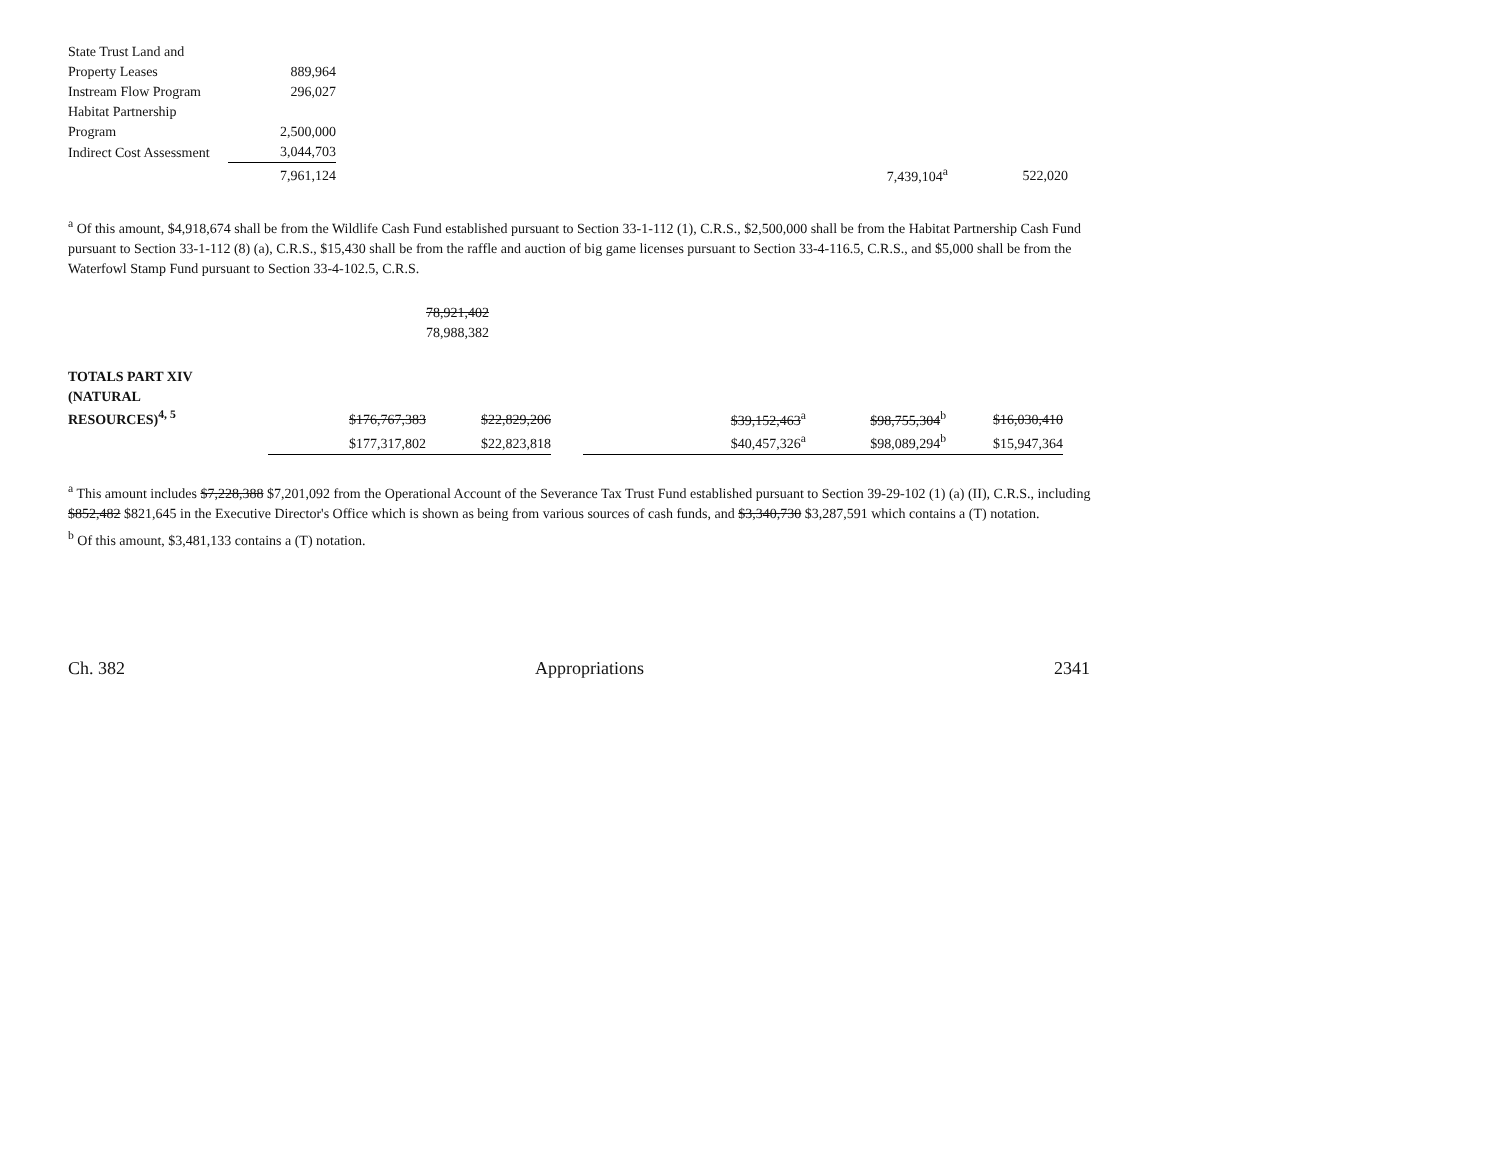| State Trust Land and | | | | |
| Property Leases | 889,964 | | | |
| Instream Flow Program | 296,027 | | | |
| Habitat Partnership | | | | |
| Program | 2,500,000 | | | |
| Indirect Cost Assessment | 3,044,703 | | | |
| | 7,961,124 | | 7,439,104<sup>a</sup> | 522,020 |
<sup>a</sup> Of this amount, $4,918,674 shall be from the Wildlife Cash Fund established pursuant to Section 33-1-112 (1), C.R.S., $2,500,000 shall be from the Habitat Partnership Cash Fund pursuant to Section 33-1-112 (8) (a), C.R.S., $15,430 shall be from the raffle and auction of big game licenses pursuant to Section 33-4-116.5, C.R.S., and $5,000 shall be from the Waterfowl Stamp Fund pursuant to Section 33-4-102.5, C.R.S.
| | 78,921,402 |
| | 78,988,382 |
| TOTALS PART XIV | | | | | | | |
| (NATURAL | | | | | | | |
| RESOURCES)<sup>4, 5</sup> | $176,767,383 | $22,829,206 | | | $39,152,463<sup>a</sup> | $98,755,304<sup>b</sup> | $16,030,410 |
| | $177,317,802 | $22,823,818 | | | $40,457,326<sup>a</sup> | $98,089,294<sup>b</sup> | $15,947,364 |
<sup>a</sup> This amount includes $7,228,388 $7,201,092 from the Operational Account of the Severance Tax Trust Fund established pursuant to Section 39-29-102 (1) (a) (II), C.R.S., including $852,482 $821,645 in the Executive Director's Office which is shown as being from various sources of cash funds, and $3,340,730 $3,287,591 which contains a (T) notation.
<sup>b</sup> Of this amount, $3,481,133 contains a (T) notation.
Ch. 382 Appropriations 2341